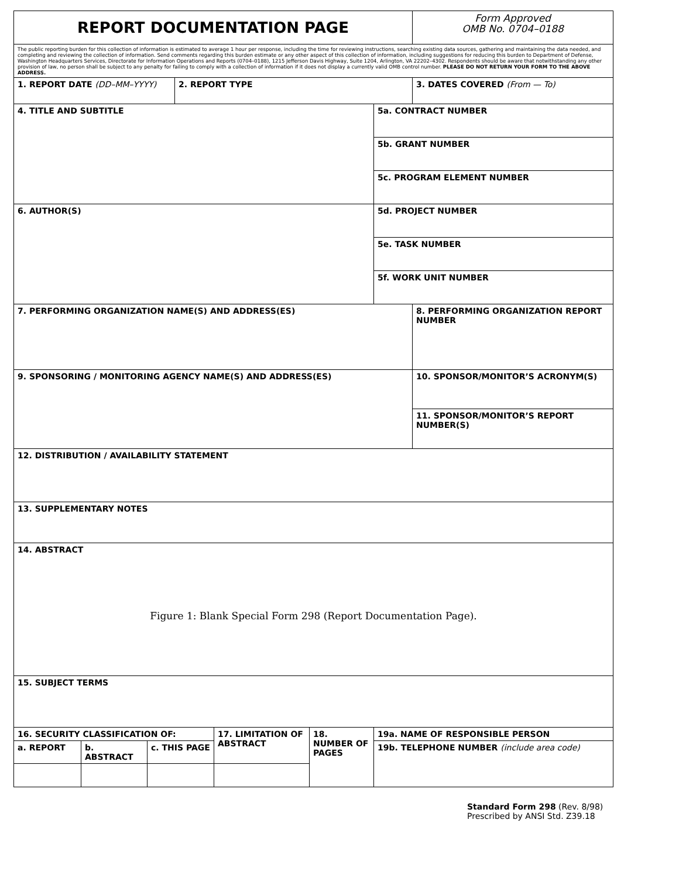| REPORT DOCUMENTATION PAGE | | | | | | | Form Approved OMB No. 0704–0188 |
| The public reporting burden for this collection of information is estimated to average 1 hour per response, including the time for reviewing instructions, searching existing data sources, gathering and maintaining the data needed, and completing and reviewing the collection of information. Send comments regarding this burden estimate or any other aspect of this collection of information, including suggestions for reducing this burden to Department of Defense, Washington Headquarters Services, Directorate for Information Operations and Reports (0704–0188), 1215 Jefferson Davis Highway, Suite 1204, Arlington, VA 22202–4302. Respondents should be aware that notwithstanding any other provision of law, no person shall be subject to any penalty for failing to comply with a collection of information if it does not display a currently valid OMB control number. PLEASE DO NOT RETURN YOUR FORM TO THE ABOVE ADDRESS. | | | | | | | |
| 1. REPORT DATE (DD–MM–YYYY) | | | 2. REPORT TYPE | | | | 3. DATES COVERED (From — To) |
| 4. TITLE AND SUBTITLE | | | | | | 5a. CONTRACT NUMBER | |
| | | | | | | 5b. GRANT NUMBER | |
| | | | | | | 5c. PROGRAM ELEMENT NUMBER | |
| 6. AUTHOR(S) | | | | | | 5d. PROJECT NUMBER | |
| | | | | | | 5e. TASK NUMBER | |
| | | | | | | 5f. WORK UNIT NUMBER | |
| 7. PERFORMING ORGANIZATION NAME(S) AND ADDRESS(ES) | | | | | | | 8. PERFORMING ORGANIZATION REPORT NUMBER |
| 9. SPONSORING / MONITORING AGENCY NAME(S) AND ADDRESS(ES) | | | | | | | 10. SPONSOR/MONITOR’S ACRONYM(S) |
| | | | | | | | 11. SPONSOR/MONITOR’S REPORT NUMBER(S) |
| 12. DISTRIBUTION / AVAILABILITY STATEMENT | | | | | | | |
| 13. SUPPLEMENTARY NOTES | | | | | | | |
| 14. ABSTRACT Figure 1: Blank Special Form 298 (Report Documentation Page). | | | | | | | |
| 15. SUBJECT TERMS | | | | | | | |
| 16. SECURITY CLASSIFICATION OF: | | | | 17. LIMITATION OF ABSTRACT | 18. NUMBER OF PAGES | 19a. NAME OF RESPONSIBLE PERSON | |
| a. REPORT | b. ABSTRACT | c. THIS PAGE | | | | 19b. TELEPHONE NUMBER (include area code) | |
Standard Form 298 (Rev. 8/98)
Prescribed by ANSI Std. Z39.18